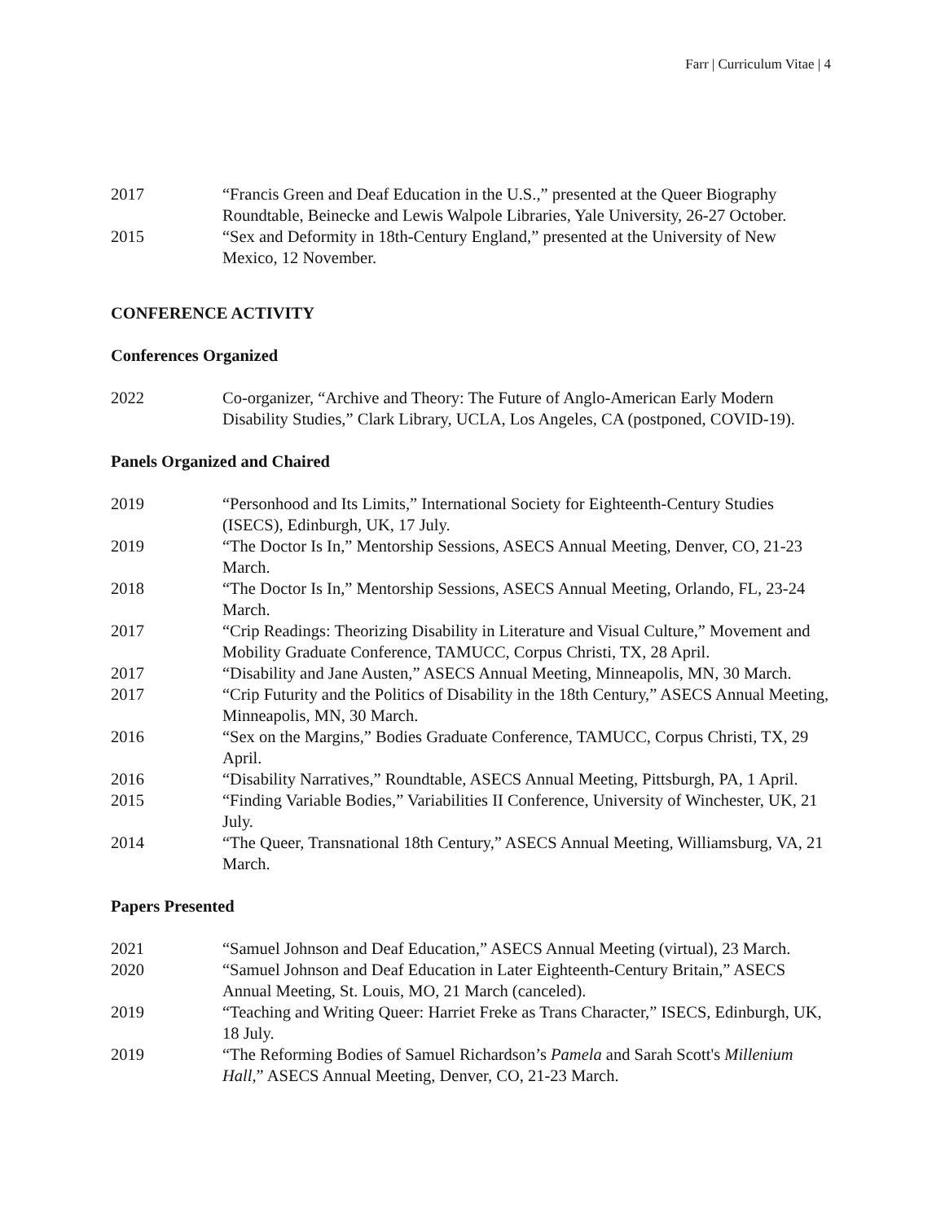Farr | Curriculum Vitae | 4
2017 “Francis Green and Deaf Education in the U.S.,” presented at the Queer Biography Roundtable, Beinecke and Lewis Walpole Libraries, Yale University, 26-27 October.
2015 “Sex and Deformity in 18th-Century England,” presented at the University of New Mexico, 12 November.
CONFERENCE ACTIVITY
Conferences Organized
2022 Co-organizer, “Archive and Theory: The Future of Anglo-American Early Modern Disability Studies,” Clark Library, UCLA, Los Angeles, CA (postponed, COVID-19).
Panels Organized and Chaired
2019 “Personhood and Its Limits,” International Society for Eighteenth-Century Studies (ISECS), Edinburgh, UK, 17 July.
2019 “The Doctor Is In,” Mentorship Sessions, ASECS Annual Meeting, Denver, CO, 21-23 March.
2018 “The Doctor Is In,” Mentorship Sessions, ASECS Annual Meeting, Orlando, FL, 23-24 March.
2017 “Crip Readings: Theorizing Disability in Literature and Visual Culture,” Movement and Mobility Graduate Conference, TAMUCC, Corpus Christi, TX, 28 April.
2017 “Disability and Jane Austen,” ASECS Annual Meeting, Minneapolis, MN, 30 March.
2017 “Crip Futurity and the Politics of Disability in the 18th Century,” ASECS Annual Meeting, Minneapolis, MN, 30 March.
2016 “Sex on the Margins,” Bodies Graduate Conference, TAMUCC, Corpus Christi, TX, 29 April.
2016 “Disability Narratives,” Roundtable, ASECS Annual Meeting, Pittsburgh, PA, 1 April.
2015 “Finding Variable Bodies,” Variabilities II Conference, University of Winchester, UK, 21 July.
2014 “The Queer, Transnational 18th Century,” ASECS Annual Meeting, Williamsburg, VA, 21 March.
Papers Presented
2021 “Samuel Johnson and Deaf Education,” ASECS Annual Meeting (virtual), 23 March.
2020 “Samuel Johnson and Deaf Education in Later Eighteenth-Century Britain,” ASECS Annual Meeting, St. Louis, MO, 21 March (canceled).
2019 “Teaching and Writing Queer: Harriet Freke as Trans Character,” ISECS, Edinburgh, UK, 18 July.
2019 “The Reforming Bodies of Samuel Richardson’s Pamela and Sarah Scott's Millenium Hall,” ASECS Annual Meeting, Denver, CO, 21-23 March.